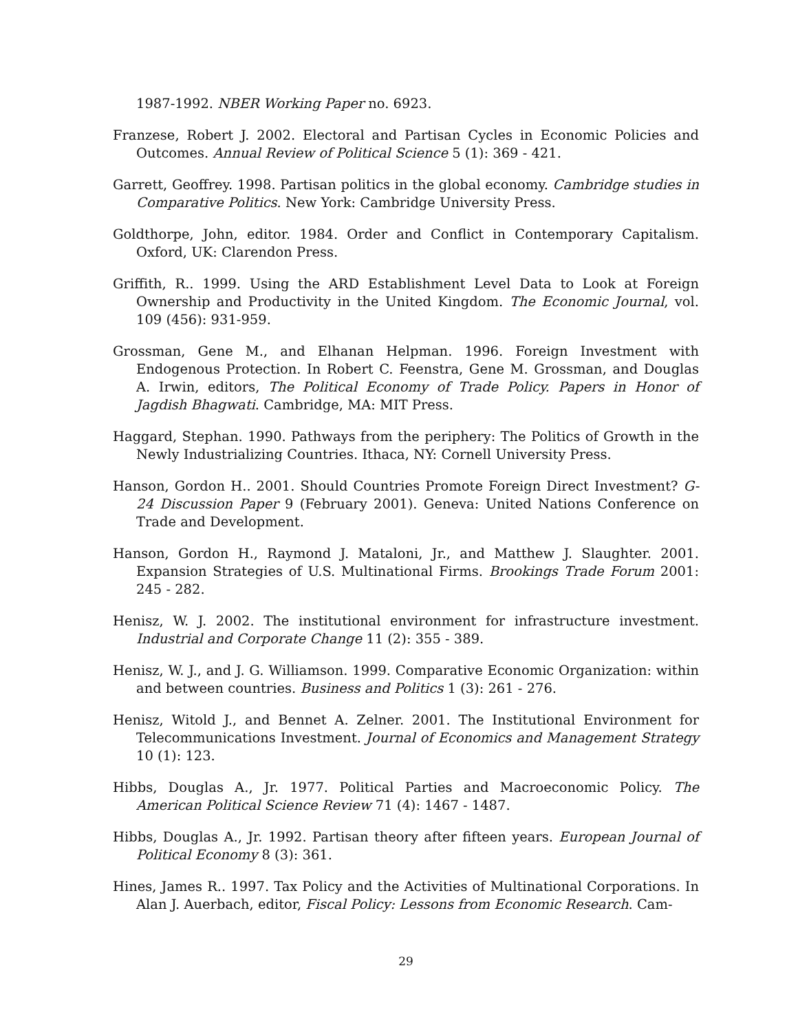1987-1992. NBER Working Paper no. 6923.
Franzese, Robert J. 2002. Electoral and Partisan Cycles in Economic Policies and Outcomes. Annual Review of Political Science 5 (1): 369 - 421.
Garrett, Geoffrey. 1998. Partisan politics in the global economy. Cambridge studies in Comparative Politics. New York: Cambridge University Press.
Goldthorpe, John, editor. 1984. Order and Conflict in Contemporary Capitalism. Oxford, UK: Clarendon Press.
Griffith, R.. 1999. Using the ARD Establishment Level Data to Look at Foreign Ownership and Productivity in the United Kingdom. The Economic Journal, vol. 109 (456): 931-959.
Grossman, Gene M., and Elhanan Helpman. 1996. Foreign Investment with Endogenous Protection. In Robert C. Feenstra, Gene M. Grossman, and Douglas A. Irwin, editors, The Political Economy of Trade Policy. Papers in Honor of Jagdish Bhagwati. Cambridge, MA: MIT Press.
Haggard, Stephan. 1990. Pathways from the periphery: The Politics of Growth in the Newly Industrializing Countries. Ithaca, NY: Cornell University Press.
Hanson, Gordon H.. 2001. Should Countries Promote Foreign Direct Investment? G-24 Discussion Paper 9 (February 2001). Geneva: United Nations Conference on Trade and Development.
Hanson, Gordon H., Raymond J. Mataloni, Jr., and Matthew J. Slaughter. 2001. Expansion Strategies of U.S. Multinational Firms. Brookings Trade Forum 2001: 245 - 282.
Henisz, W. J. 2002. The institutional environment for infrastructure investment. Industrial and Corporate Change 11 (2): 355 - 389.
Henisz, W. J., and J. G. Williamson. 1999. Comparative Economic Organization: within and between countries. Business and Politics 1 (3): 261 - 276.
Henisz, Witold J., and Bennet A. Zelner. 2001. The Institutional Environment for Telecommunications Investment. Journal of Economics and Management Strategy 10 (1): 123.
Hibbs, Douglas A., Jr. 1977. Political Parties and Macroeconomic Policy. The American Political Science Review 71 (4): 1467 - 1487.
Hibbs, Douglas A., Jr. 1992. Partisan theory after fifteen years. European Journal of Political Economy 8 (3): 361.
Hines, James R.. 1997. Tax Policy and the Activities of Multinational Corporations. In Alan J. Auerbach, editor, Fiscal Policy: Lessons from Economic Research. Cam-
29